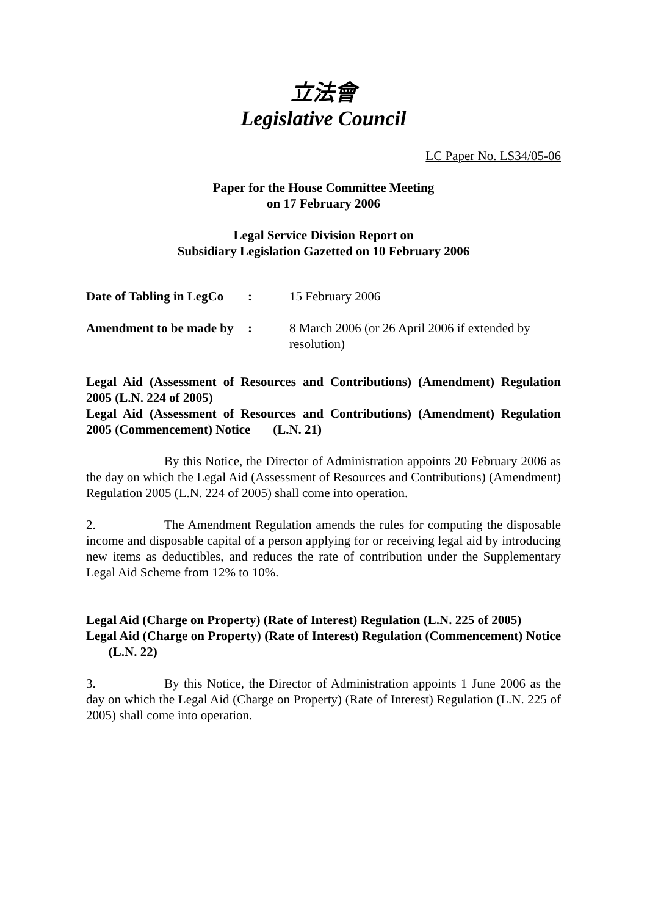立法會
Legislative Council
LC Paper No. LS34/05-06
Paper for the House Committee Meeting
on 17 February 2006
Legal Service Division Report on
Subsidiary Legislation Gazetted on 10 February 2006
| Date of Tabling in LegCo | : | 15 February 2006 |
| Amendment to be made by | : | 8 March 2006 (or 26 April 2006 if extended by resolution) |
Legal Aid (Assessment of Resources and Contributions) (Amendment) Regulation 2005 (L.N. 224 of 2005)
Legal Aid (Assessment of Resources and Contributions) (Amendment) Regulation 2005 (Commencement) Notice (L.N. 21)
By this Notice, the Director of Administration appoints 20 February 2006 as the day on which the Legal Aid (Assessment of Resources and Contributions) (Amendment) Regulation 2005 (L.N. 224 of 2005) shall come into operation.
2. The Amendment Regulation amends the rules for computing the disposable income and disposable capital of a person applying for or receiving legal aid by introducing new items as deductibles, and reduces the rate of contribution under the Supplementary Legal Aid Scheme from 12% to 10%.
Legal Aid (Charge on Property) (Rate of Interest) Regulation (L.N. 225 of 2005)
Legal Aid (Charge on Property) (Rate of Interest) Regulation (Commencement) Notice (L.N. 22)
3. By this Notice, the Director of Administration appoints 1 June 2006 as the day on which the Legal Aid (Charge on Property) (Rate of Interest) Regulation (L.N. 225 of 2005) shall come into operation.